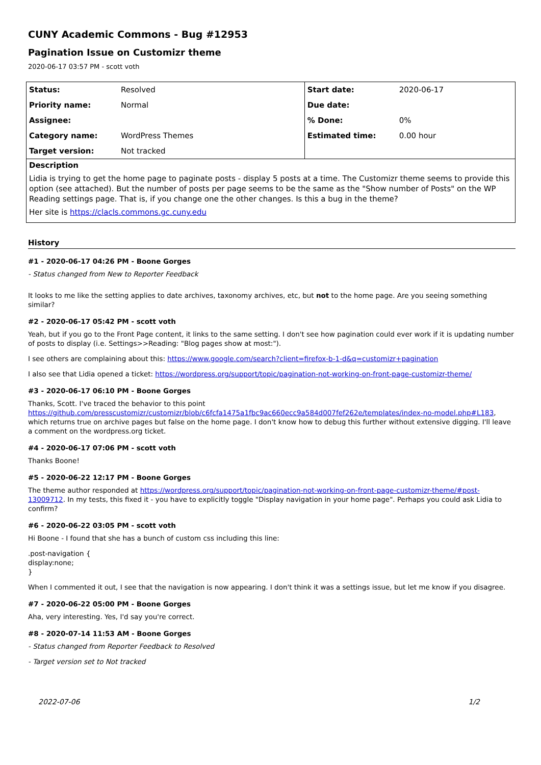CUNY Academic Commons - Bug #12953
Pagination Issue on Customizr theme
2020-06-17 03:57 PM - scott voth
| Status: | Resolved | Start date: | 2020-06-17 |
| Priority name: | Normal | Due date: | |
| Assignee: | | % Done: | 0% |
| Category name: | WordPress Themes | Estimated time: | 0.00 hour |
| Target version: | Not tracked | | |
Description
Lidia is trying to get the home page to paginate posts - display 5 posts at a time. The Customizr theme seems to provide this option (see attached). But the number of posts per page seems to be the same as the "Show number of Posts" on the WP Reading settings page. That is, if you change one the other changes. Is this a bug in the theme?
Her site is https://clacls.commons.gc.cuny.edu
History
#1 - 2020-06-17 04:26 PM - Boone Gorges
- Status changed from New to Reporter Feedback
It looks to me like the setting applies to date archives, taxonomy archives, etc, but not to the home page. Are you seeing something similar?
#2 - 2020-06-17 05:42 PM - scott voth
Yeah, but if you go to the Front Page content, it links to the same setting. I don't see how pagination could ever work if it is updating number of posts to display (i.e. Settings>>Reading: "Blog pages show at most:").
I see others are complaining about this: https://www.google.com/search?client=firefox-b-1-d&q=customizr+pagination
I also see that Lidia opened a ticket: https://wordpress.org/support/topic/pagination-not-working-on-front-page-customizr-theme/
#3 - 2020-06-17 06:10 PM - Boone Gorges
Thanks, Scott. I've traced the behavior to this point https://github.com/presscustomizr/customizr/blob/c6fcfa1475a1fbc9ac660ecc9a584d007fef262e/templates/index-no-model.php#L183, which returns true on archive pages but false on the home page. I don't know how to debug this further without extensive digging. I'll leave a comment on the wordpress.org ticket.
#4 - 2020-06-17 07:06 PM - scott voth
Thanks Boone!
#5 - 2020-06-22 12:17 PM - Boone Gorges
The theme author responded at https://wordpress.org/support/topic/pagination-not-working-on-front-page-customizr-theme/#post-13009712. In my tests, this fixed it - you have to explicitly toggle "Display navigation in your home page". Perhaps you could ask Lidia to confirm?
#6 - 2020-06-22 03:05 PM - scott voth
Hi Boone - I found that she has a bunch of custom css including this line:
.post-navigation {
display:none;
}
When I commented it out, I see that the navigation is now appearing. I don't think it was a settings issue, but let me know if you disagree.
#7 - 2020-06-22 05:00 PM - Boone Gorges
Aha, very interesting. Yes, I'd say you're correct.
#8 - 2020-07-14 11:53 AM - Boone Gorges
- Status changed from Reporter Feedback to Resolved
- Target version set to Not tracked
2022-07-06 1/2